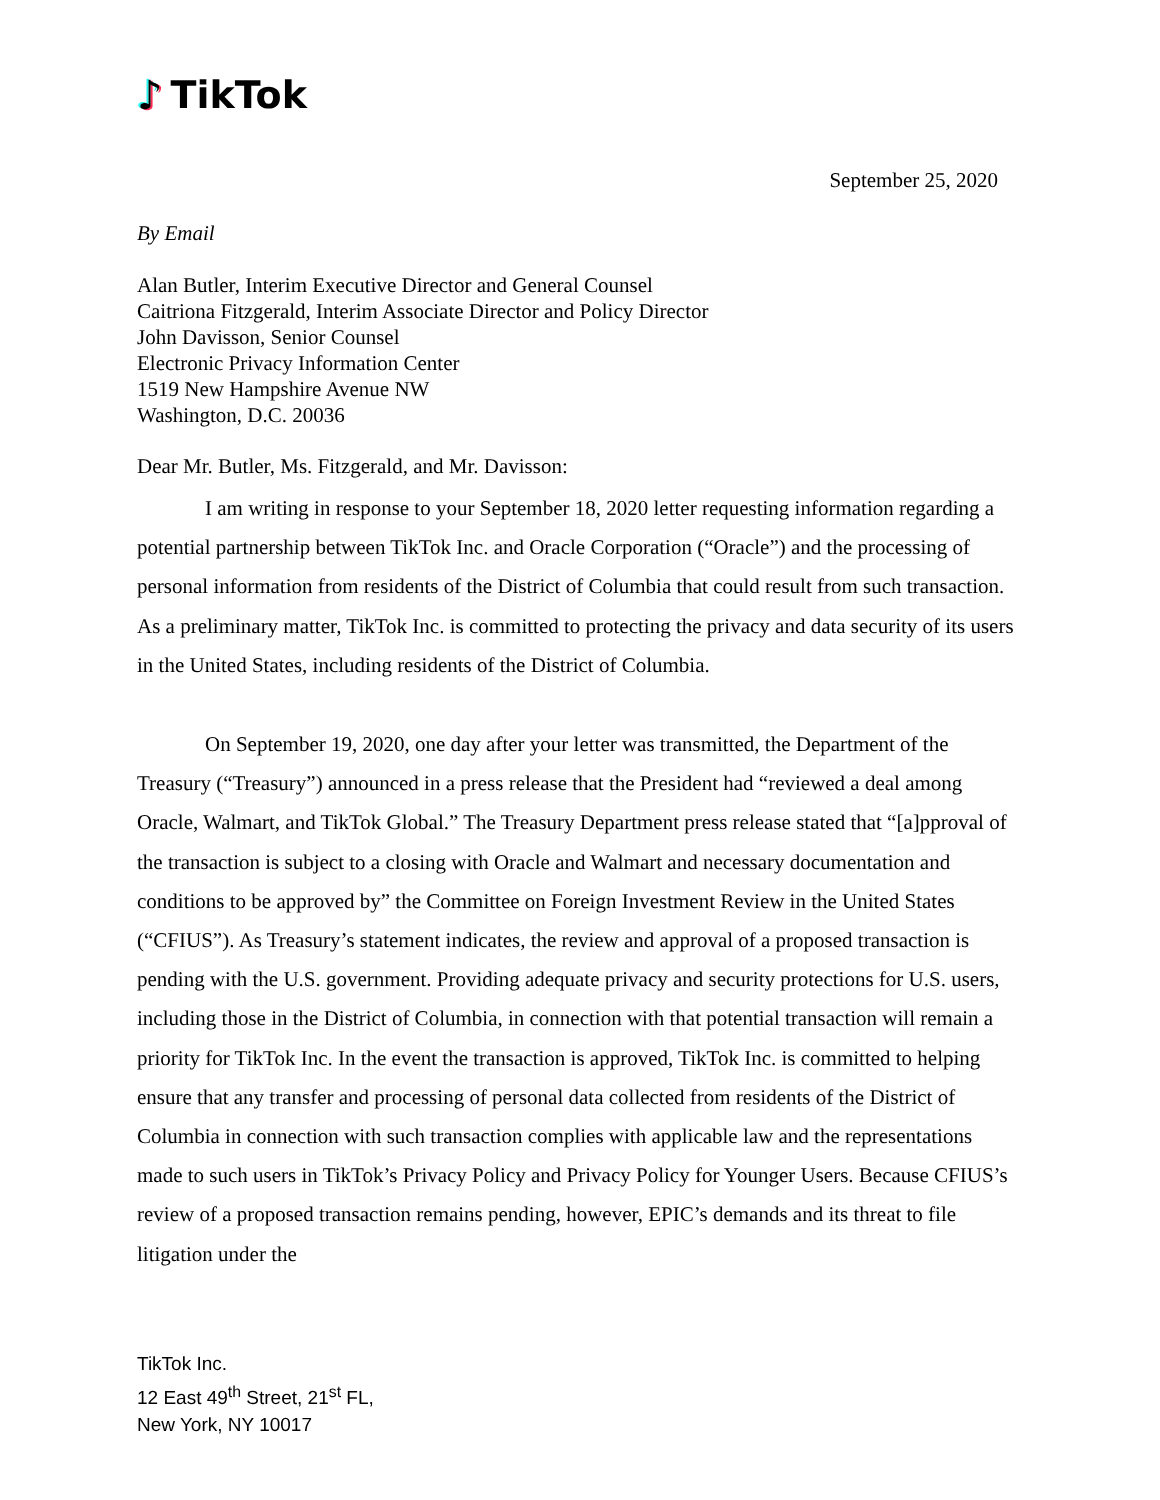♪ TikTok
September 25, 2020
By Email
Alan Butler, Interim Executive Director and General Counsel
Caitriona Fitzgerald, Interim Associate Director and Policy Director
John Davisson, Senior Counsel
Electronic Privacy Information Center
1519 New Hampshire Avenue NW
Washington, D.C. 20036
Dear Mr. Butler, Ms. Fitzgerald, and Mr. Davisson:
I am writing in response to your September 18, 2020 letter requesting information regarding a potential partnership between TikTok Inc. and Oracle Corporation (“Oracle”) and the processing of personal information from residents of the District of Columbia that could result from such transaction. As a preliminary matter, TikTok Inc. is committed to protecting the privacy and data security of its users in the United States, including residents of the District of Columbia.
On September 19, 2020, one day after your letter was transmitted, the Department of the Treasury (“Treasury”) announced in a press release that the President had “reviewed a deal among Oracle, Walmart, and TikTok Global.” The Treasury Department press release stated that “[a]pproval of the transaction is subject to a closing with Oracle and Walmart and necessary documentation and conditions to be approved by” the Committee on Foreign Investment Review in the United States (“CFIUS”). As Treasury’s statement indicates, the review and approval of a proposed transaction is pending with the U.S. government. Providing adequate privacy and security protections for U.S. users, including those in the District of Columbia, in connection with that potential transaction will remain a priority for TikTok Inc. In the event the transaction is approved, TikTok Inc. is committed to helping ensure that any transfer and processing of personal data collected from residents of the District of Columbia in connection with such transaction complies with applicable law and the representations made to such users in TikTok’s Privacy Policy and Privacy Policy for Younger Users. Because CFIUS’s review of a proposed transaction remains pending, however, EPIC’s demands and its threat to file litigation under the
TikTok Inc.
12 East 49<sup>th</sup> Street, 21<sup>st</sup> FL,
New York, NY 10017